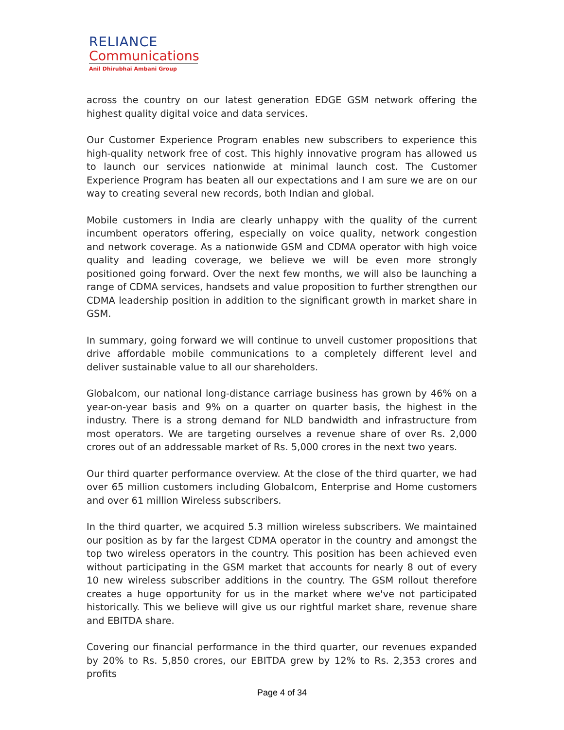RELIANCE
Communications
Anil Dhirubhai Ambani Group
across the country on our latest generation EDGE GSM network offering the highest quality digital voice and data services.
Our Customer Experience Program enables new subscribers to experience this high-quality network free of cost. This highly innovative program has allowed us to launch our services nationwide at minimal launch cost. The Customer Experience Program has beaten all our expectations and I am sure we are on our way to creating several new records, both Indian and global.
Mobile customers in India are clearly unhappy with the quality of the current incumbent operators offering, especially on voice quality, network congestion and network coverage. As a nationwide GSM and CDMA operator with high voice quality and leading coverage, we believe we will be even more strongly positioned going forward. Over the next few months, we will also be launching a range of CDMA services, handsets and value proposition to further strengthen our CDMA leadership position in addition to the significant growth in market share in GSM.
In summary, going forward we will continue to unveil customer propositions that drive affordable mobile communications to a completely different level and deliver sustainable value to all our shareholders.
Globalcom, our national long-distance carriage business has grown by 46% on a year-on-year basis and 9% on a quarter on quarter basis, the highest in the industry. There is a strong demand for NLD bandwidth and infrastructure from most operators. We are targeting ourselves a revenue share of over Rs. 2,000 crores out of an addressable market of Rs. 5,000 crores in the next two years.
Our third quarter performance overview. At the close of the third quarter, we had over 65 million customers including Globalcom, Enterprise and Home customers and over 61 million Wireless subscribers.
In the third quarter, we acquired 5.3 million wireless subscribers. We maintained our position as by far the largest CDMA operator in the country and amongst the top two wireless operators in the country. This position has been achieved even without participating in the GSM market that accounts for nearly 8 out of every 10 new wireless subscriber additions in the country. The GSM rollout therefore creates a huge opportunity for us in the market where we've not participated historically. This we believe will give us our rightful market share, revenue share and EBITDA share.
Covering our financial performance in the third quarter, our revenues expanded by 20% to Rs. 5,850 crores, our EBITDA grew by 12% to Rs. 2,353 crores and profits
Page 4 of 34